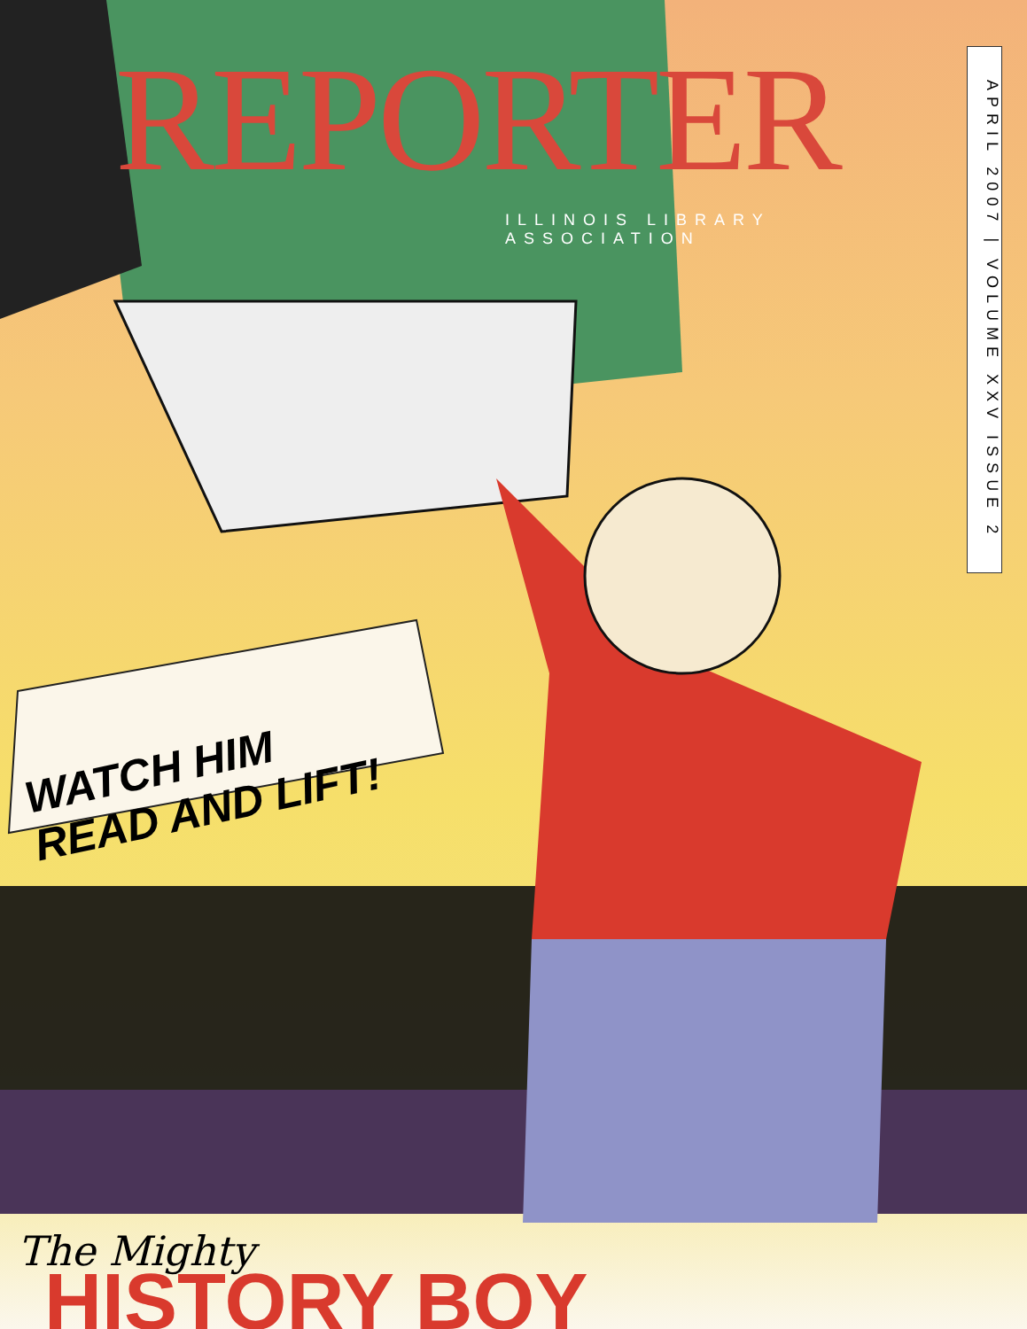HISTORY BOY
REPORTER
ILLINOIS LIBRARY ASSOCIATION
WATCH HIM
READ AND LIFT!
The Mighty
APRIL 2007 | VOLUME XXV ISSUE 2